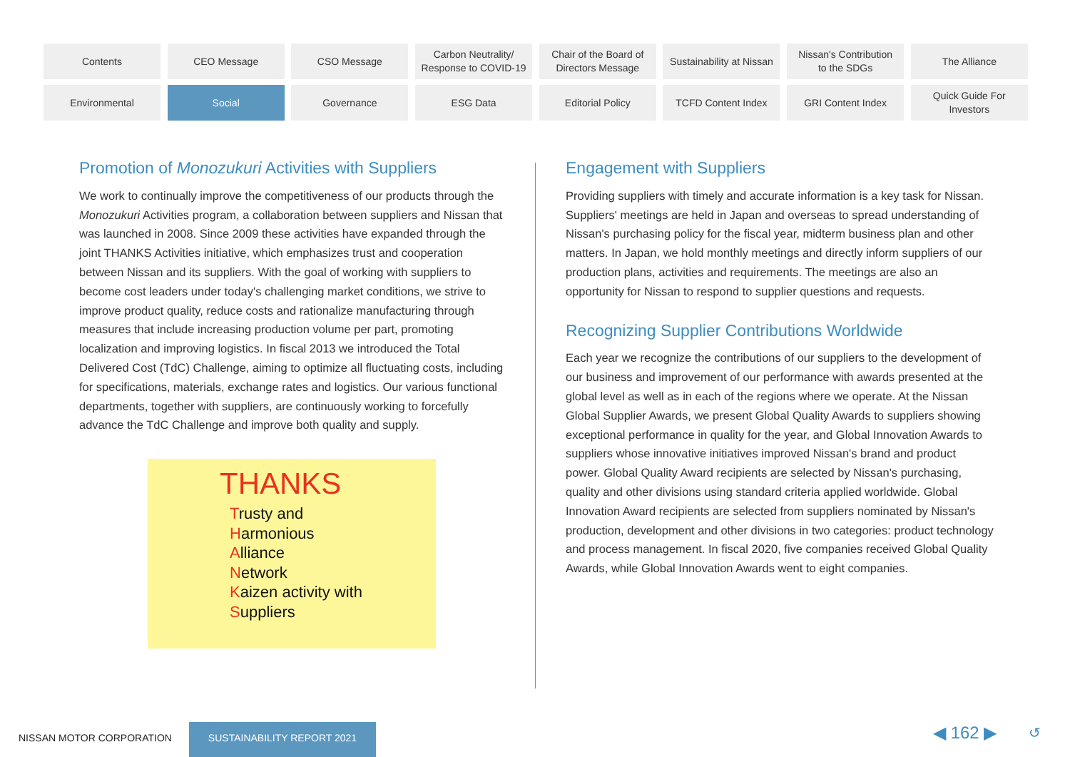Contents
CEO Message
CSO Message
Carbon Neutrality/
Response to COVID-19
Chair of the Board of
Directors Message
Sustainability at Nissan
Nissan's Contribution
to the SDGs
The Alliance
Environmental
Social
Governance
ESG Data
Editorial Policy
TCFD Content Index
GRI Content Index
Quick Guide For
Investors
Promotion of Monozukuri Activities with Suppliers
We work to continually improve the competitiveness of our products through the Monozukuri Activities program, a collaboration between suppliers and Nissan that was launched in 2008. Since 2009 these activities have expanded through the joint THANKS Activities initiative, which emphasizes trust and cooperation between Nissan and its suppliers. With the goal of working with suppliers to become cost leaders under today's challenging market conditions, we strive to improve product quality, reduce costs and rationalize manufacturing through measures that include increasing production volume per part, promoting localization and improving logistics. In fiscal 2013 we introduced the Total Delivered Cost (TdC) Challenge, aiming to optimize all fluctuating costs, including for specifications, materials, exchange rates and logistics. Our various functional departments, together with suppliers, are continuously working to forcefully advance the TdC Challenge and improve both quality and supply.
THANKS
Trusty and
Harmonious
Alliance
Network
Kaizen activity with
Suppliers
Engagement with Suppliers
Providing suppliers with timely and accurate information is a key task for Nissan. Suppliers' meetings are held in Japan and overseas to spread understanding of Nissan's purchasing policy for the fiscal year, midterm business plan and other matters. In Japan, we hold monthly meetings and directly inform suppliers of our production plans, activities and requirements. The meetings are also an opportunity for Nissan to respond to supplier questions and requests.
Recognizing Supplier Contributions Worldwide
Each year we recognize the contributions of our suppliers to the development of our business and improvement of our performance with awards presented at the global level as well as in each of the regions where we operate. At the Nissan Global Supplier Awards, we present Global Quality Awards to suppliers showing exceptional performance in quality for the year, and Global Innovation Awards to suppliers whose innovative initiatives improved Nissan's brand and product power. Global Quality Award recipients are selected by Nissan's purchasing, quality and other divisions using standard criteria applied worldwide. Global Innovation Award recipients are selected from suppliers nominated by Nissan's production, development and other divisions in two categories: product technology and process management. In fiscal 2020, five companies received Global Quality Awards, while Global Innovation Awards went to eight companies.
NISSAN MOTOR CORPORATION
SUSTAINABILITY REPORT 2021 ◀ 162 ▶ ↺